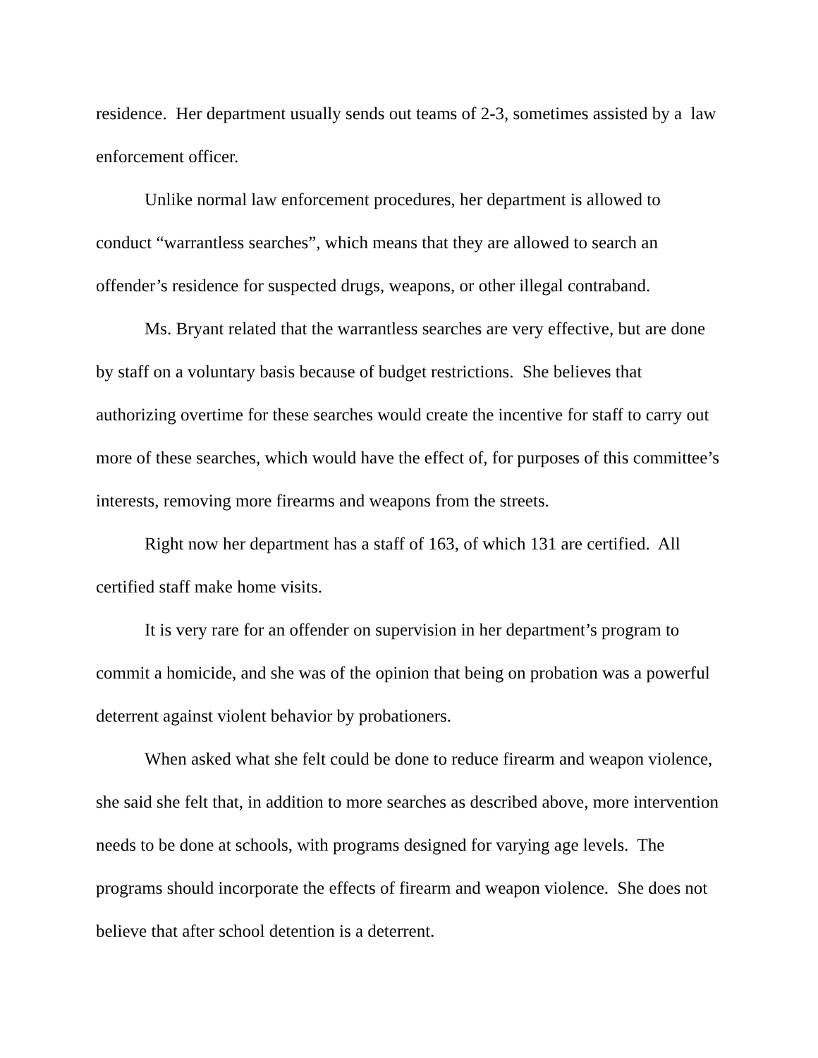residence. Her department usually sends out teams of 2-3, sometimes assisted by a law enforcement officer.
Unlike normal law enforcement procedures, her department is allowed to conduct “warrantless searches”, which means that they are allowed to search an offender’s residence for suspected drugs, weapons, or other illegal contraband.
Ms. Bryant related that the warrantless searches are very effective, but are done by staff on a voluntary basis because of budget restrictions. She believes that authorizing overtime for these searches would create the incentive for staff to carry out more of these searches, which would have the effect of, for purposes of this committee’s interests, removing more firearms and weapons from the streets.
Right now her department has a staff of 163, of which 131 are certified. All certified staff make home visits.
It is very rare for an offender on supervision in her department’s program to commit a homicide, and she was of the opinion that being on probation was a powerful deterrent against violent behavior by probationers.
When asked what she felt could be done to reduce firearm and weapon violence, she said she felt that, in addition to more searches as described above, more intervention needs to be done at schools, with programs designed for varying age levels. The programs should incorporate the effects of firearm and weapon violence. She does not believe that after school detention is a deterrent.